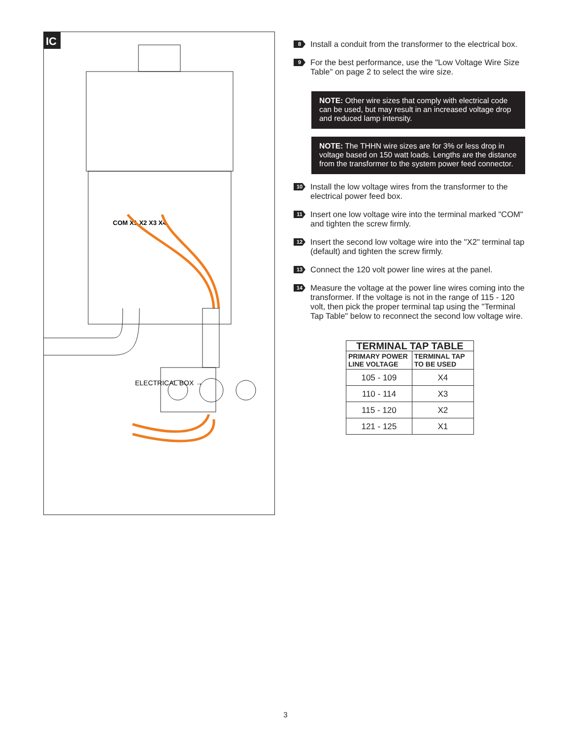IC
COM X1 X2 X3 X4
ELECTRICAL BOX →
8
Install a conduit from the transformer to the electrical box.
9
For the best performance, use the "Low Voltage Wire Size Table" on page 2 to select the wire size.
NOTE: Other wire sizes that comply with electrical code can be used, but may result in an increased voltage drop and reduced lamp intensity.
NOTE: The THHN wire sizes are for 3% or less drop in voltage based on 150 watt loads. Lengths are the distance from the transformer to the system power feed connector.
10
Install the low voltage wires from the transformer to the electrical power feed box.
11
Insert one low voltage wire into the terminal marked "COM" and tighten the screw firmly.
12
Insert the second low voltage wire into the "X2" terminal tap (default) and tighten the screw firmly.
13
Connect the 120 volt power line wires at the panel.
14
Measure the voltage at the power line wires coming into the transformer. If the voltage is not in the range of 115 - 120 volt, then pick the proper terminal tap using the "Terminal Tap Table" below to reconnect the second low voltage wire.
| TERMINAL TAP TABLE | |
| --- | --- |
| PRIMARY POWER LINE VOLTAGE | TERMINAL TAP TO BE USED |
| 105 - 109 | X4 |
| 110 - 114 | X3 |
| 115 - 120 | X2 |
| 121 - 125 | X1 |
3